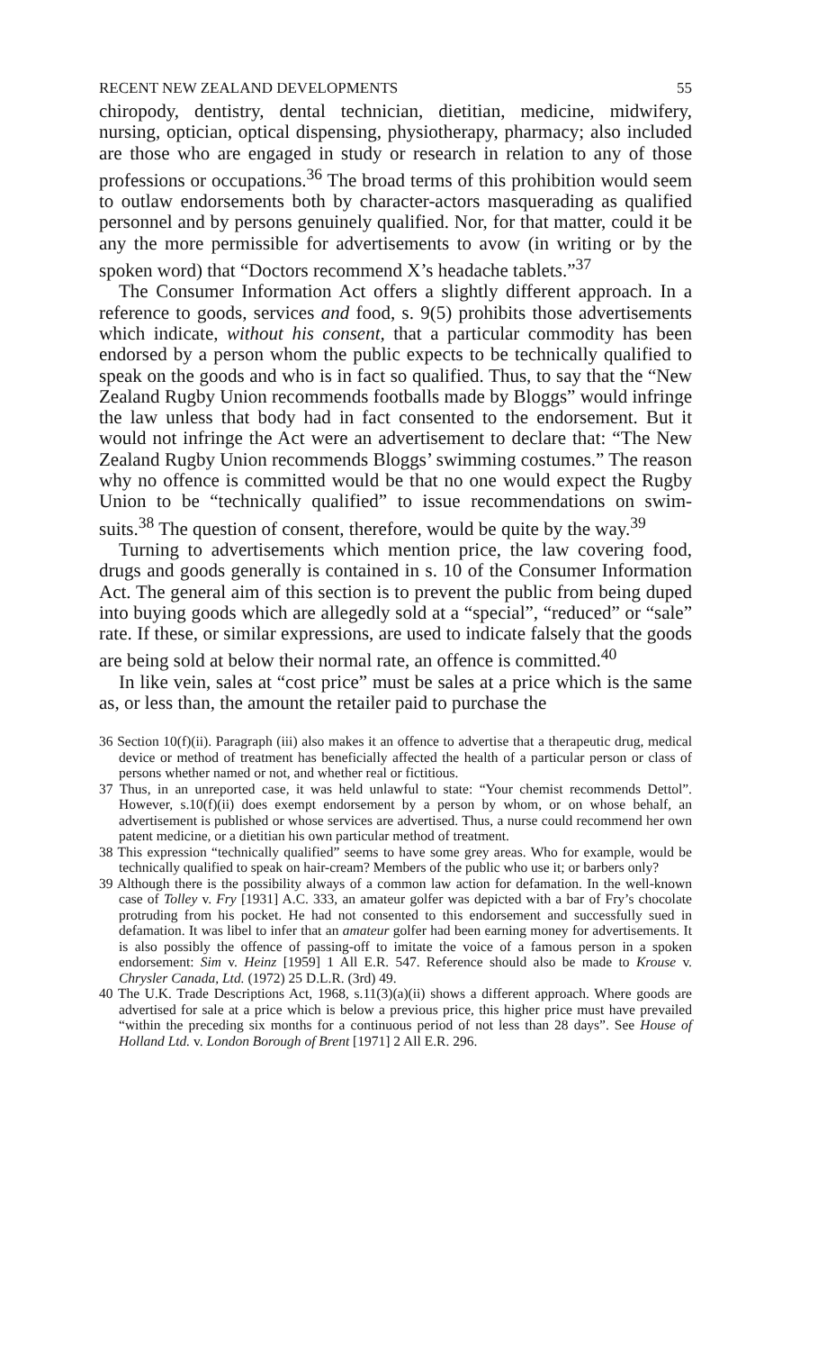RECENT NEW ZEALAND DEVELOPMENTS 55
chiropody, dentistry, dental technician, dietitian, medicine, midwifery, nursing, optician, optical dispensing, physiotherapy, pharmacy; also included are those who are engaged in study or research in relation to any of those professions or occupations.<sup>36</sup> The broad terms of this prohibition would seem to outlaw endorsements both by character-actors masquerading as qualified personnel and by persons genuinely qualified. Nor, for that matter, could it be any the more permissible for advertisements to avow (in writing or by the spoken word) that “Doctors recommend X’s headache tablets.”<sup>37</sup>
The Consumer Information Act offers a slightly different approach. In a reference to goods, services and food, s. 9(5) prohibits those advertisements which indicate, without his consent, that a particular commodity has been endorsed by a person whom the public expects to be technically qualified to speak on the goods and who is in fact so qualified. Thus, to say that the “New Zealand Rugby Union recommends footballs made by Bloggs” would infringe the law unless that body had in fact consented to the endorsement. But it would not infringe the Act were an advertisement to declare that: “The New Zealand Rugby Union recommends Bloggs’ swimming costumes.” The reason why no offence is committed would be that no one would expect the Rugby Union to be “technically qualified” to issue recommendations on swim-suits.<sup>38</sup> The question of consent, therefore, would be quite by the way.<sup>39</sup>
Turning to advertisements which mention price, the law covering food, drugs and goods generally is contained in s. 10 of the Consumer Information Act. The general aim of this section is to prevent the public from being duped into buying goods which are allegedly sold at a “special”, “reduced” or “sale” rate. If these, or similar expressions, are used to indicate falsely that the goods are being sold at below their normal rate, an offence is committed.<sup>40</sup>
In like vein, sales at “cost price” must be sales at a price which is the same as, or less than, the amount the retailer paid to purchase the
36 Section 10(f)(ii). Paragraph (iii) also makes it an offence to advertise that a therapeutic drug, medical device or method of treatment has beneficially affected the health of a particular person or class of persons whether named or not, and whether real or fictitious.
37 Thus, in an unreported case, it was held unlawful to state: “Your chemist recommends Dettol”. However, s.10(f)(ii) does exempt endorsement by a person by whom, or on whose behalf, an advertisement is published or whose services are advertised. Thus, a nurse could recommend her own patent medicine, or a dietitian his own particular method of treatment.
38 This expression “technically qualified” seems to have some grey areas. Who for example, would be technically qualified to speak on hair-cream? Members of the public who use it; or barbers only?
39 Although there is the possibility always of a common law action for defamation. In the well-known case of Tolley v. Fry [1931] A.C. 333, an amateur golfer was depicted with a bar of Fry’s chocolate protruding from his pocket. He had not consented to this endorsement and successfully sued in defamation. It was libel to infer that an amateur golfer had been earning money for advertisements. It is also possibly the offence of passing-off to imitate the voice of a famous person in a spoken endorsement: Sim v. Heinz [1959] 1 All E.R. 547. Reference should also be made to Krouse v. Chrysler Canada, Ltd. (1972) 25 D.L.R. (3rd) 49.
40 The U.K. Trade Descriptions Act, 1968, s.11(3)(a)(ii) shows a different approach. Where goods are advertised for sale at a price which is below a previous price, this higher price must have prevailed “within the preceding six months for a continuous period of not less than 28 days”. See House of Holland Ltd. v. London Borough of Brent [1971] 2 All E.R. 296.